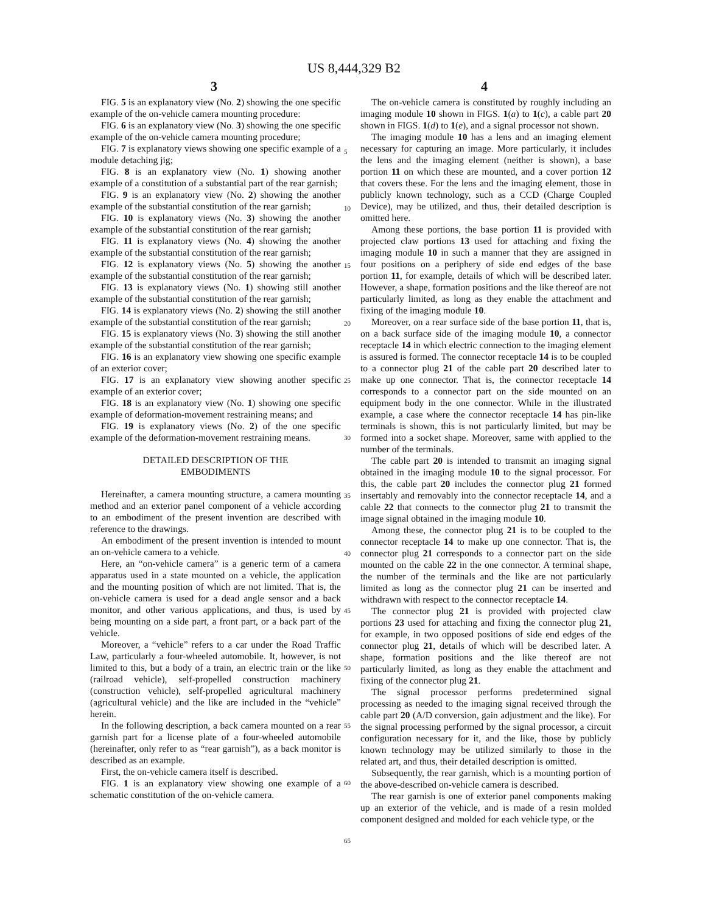US 8,444,329 B2
3 4
FIG. 5 is an explanatory view (No. 2) showing the one specific example of the on-vehicle camera mounting procedure:
FIG. 6 is an explanatory view (No. 3) showing the one specific example of the on-vehicle camera mounting procedure;
FIG. 7 is explanatory views showing one specific example of a module detaching jig;
FIG. 8 is an explanatory view (No. 1) showing another example of a constitution of a substantial part of the rear garnish;
FIG. 9 is an explanatory view (No. 2) showing the another example of the substantial constitution of the rear garnish;
FIG. 10 is explanatory views (No. 3) showing the another example of the substantial constitution of the rear garnish;
FIG. 11 is explanatory views (No. 4) showing the another example of the substantial constitution of the rear garnish;
FIG. 12 is explanatory views (No. 5) showing the another example of the substantial constitution of the rear garnish;
FIG. 13 is explanatory views (No. 1) showing still another example of the substantial constitution of the rear garnish;
FIG. 14 is explanatory views (No. 2) showing the still another example of the substantial constitution of the rear garnish;
FIG. 15 is explanatory views (No. 3) showing the still another example of the substantial constitution of the rear garnish;
FIG. 16 is an explanatory view showing one specific example of an exterior cover;
FIG. 17 is an explanatory view showing another specific example of an exterior cover;
FIG. 18 is an explanatory view (No. 1) showing one specific example of deformation-movement restraining means; and
FIG. 19 is explanatory views (No. 2) of the one specific example of the deformation-movement restraining means.
DETAILED DESCRIPTION OF THE
EMBODIMENTS
Hereinafter, a camera mounting structure, a camera mounting method and an exterior panel component of a vehicle according to an embodiment of the present invention are described with reference to the drawings.
An embodiment of the present invention is intended to mount an on-vehicle camera to a vehicle.
Here, an “on-vehicle camera” is a generic term of a camera apparatus used in a state mounted on a vehicle, the application and the mounting position of which are not limited. That is, the on-vehicle camera is used for a dead angle sensor and a back monitor, and other various applications, and thus, is used by being mounting on a side part, a front part, or a back part of the vehicle.
Moreover, a “vehicle” refers to a car under the Road Traffic Law, particularly a four-wheeled automobile. It, however, is not limited to this, but a body of a train, an electric train or the like (railroad vehicle), self-propelled construction machinery (construction vehicle), self-propelled agricultural machinery (agricultural vehicle) and the like are included in the “vehicle” herein.
In the following description, a back camera mounted on a rear garnish part for a license plate of a four-wheeled automobile (hereinafter, only refer to as “rear garnish”), as a back monitor is described as an example.
First, the on-vehicle camera itself is described.
FIG. 1 is an explanatory view showing one example of a schematic constitution of the on-vehicle camera.
5
10
15
20
25
30
35
40
45
50
55
60
65
The on-vehicle camera is constituted by roughly including an imaging module 10 shown in FIGS. 1(a) to 1(c), a cable part 20 shown in FIGS. 1(d) to 1(e), and a signal processor not shown.
The imaging module 10 has a lens and an imaging element necessary for capturing an image. More particularly, it includes the lens and the imaging element (neither is shown), a base portion 11 on which these are mounted, and a cover portion 12 that covers these. For the lens and the imaging element, those in publicly known technology, such as a CCD (Charge Coupled Device), may be utilized, and thus, their detailed description is omitted here.
Among these portions, the base portion 11 is provided with projected claw portions 13 used for attaching and fixing the imaging module 10 in such a manner that they are assigned in four positions on a periphery of side end edges of the base portion 11, for example, details of which will be described later. However, a shape, formation positions and the like thereof are not particularly limited, as long as they enable the attachment and fixing of the imaging module 10.
Moreover, on a rear surface side of the base portion 11, that is, on a back surface side of the imaging module 10, a connector receptacle 14 in which electric connection to the imaging element is assured is formed. The connector receptacle 14 is to be coupled to a connector plug 21 of the cable part 20 described later to make up one connector. That is, the connector receptacle 14 corresponds to a connector part on the side mounted on an equipment body in the one connector. While in the illustrated example, a case where the connector receptacle 14 has pin-like terminals is shown, this is not particularly limited, but may be formed into a socket shape. Moreover, same with applied to the number of the terminals.
The cable part 20 is intended to transmit an imaging signal obtained in the imaging module 10 to the signal processor. For this, the cable part 20 includes the connector plug 21 formed insertably and removably into the connector receptacle 14, and a cable 22 that connects to the connector plug 21 to transmit the image signal obtained in the imaging module 10.
Among these, the connector plug 21 is to be coupled to the connector receptacle 14 to make up one connector. That is, the connector plug 21 corresponds to a connector part on the side mounted on the cable 22 in the one connector. A terminal shape, the number of the terminals and the like are not particularly limited as long as the connector plug 21 can be inserted and withdrawn with respect to the connector receptacle 14.
The connector plug 21 is provided with projected claw portions 23 used for attaching and fixing the connector plug 21, for example, in two opposed positions of side end edges of the connector plug 21, details of which will be described later. A shape, formation positions and the like thereof are not particularly limited, as long as they enable the attachment and fixing of the connector plug 21.
The signal processor performs predetermined signal processing as needed to the imaging signal received through the cable part 20 (A/D conversion, gain adjustment and the like). For the signal processing performed by the signal processor, a circuit configuration necessary for it, and the like, those by publicly known technology may be utilized similarly to those in the related art, and thus, their detailed description is omitted.
Subsequently, the rear garnish, which is a mounting portion of the above-described on-vehicle camera is described.
The rear garnish is one of exterior panel components making up an exterior of the vehicle, and is made of a resin molded component designed and molded for each vehicle type, or the